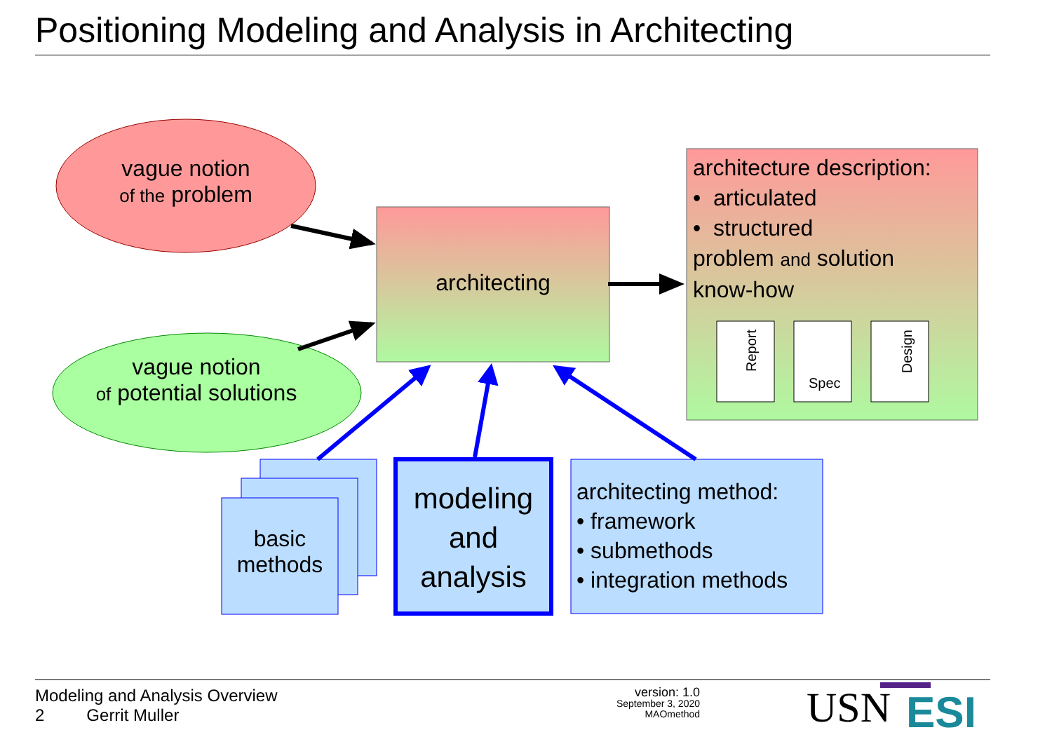Positioning Modeling and Analysis in Architecting
vague notion
of the problem
vague notion
of potential solutions
architecting
architecture description:
• articulated
• structured
problem and solution
know-how
Report
Spec
Design
basic
methods
modeling
and
analysis
architecting method:
• framework
• submethods
• integration methods
Modeling and Analysis Overview
2 Gerrit Muller
version: 1.0
September 3, 2020
MAOmethod
USN ESI